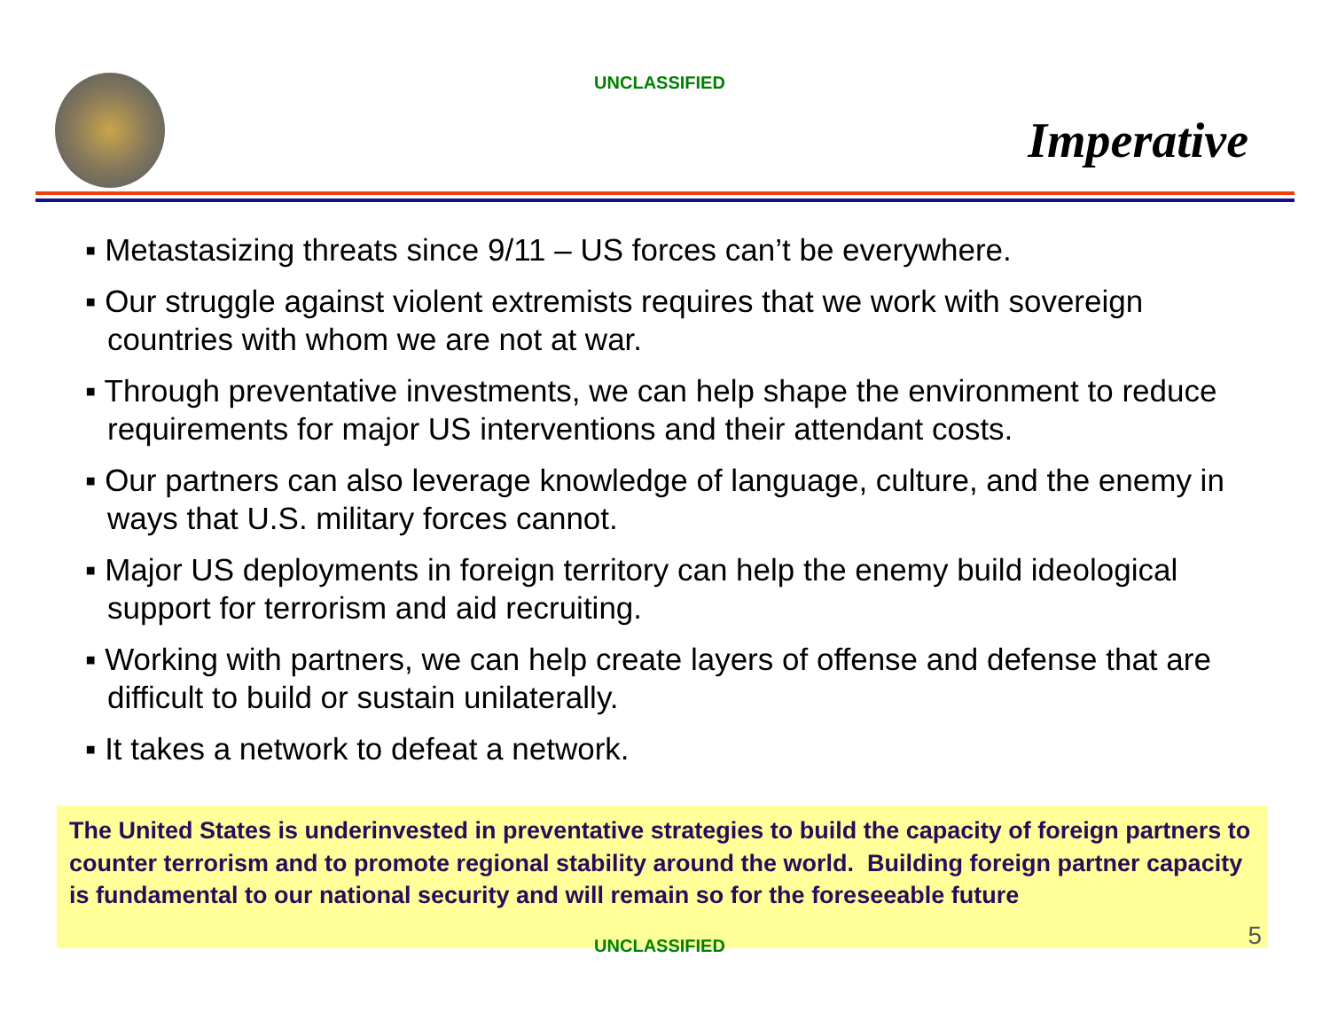UNCLASSIFIED
Imperative
▪ Metastasizing threats since 9/11 – US forces can’t be everywhere.
▪ Our struggle against violent extremists requires that we work with sovereign countries with whom we are not at war.
▪ Through preventative investments, we can help shape the environment to reduce requirements for major US interventions and their attendant costs.
▪ Our partners can also leverage knowledge of language, culture, and the enemy in ways that U.S. military forces cannot.
▪ Major US deployments in foreign territory can help the enemy build ideological support for terrorism and aid recruiting.
▪ Working with partners, we can help create layers of offense and defense that are difficult to build or sustain unilaterally.
▪ It takes a network to defeat a network.
The United States is underinvested in preventative strategies to build the capacity of foreign partners to counter terrorism and to promote regional stability around the world. Building foreign partner capacity is fundamental to our national security and will remain so for the foreseeable future
UNCLASSIFIED 5